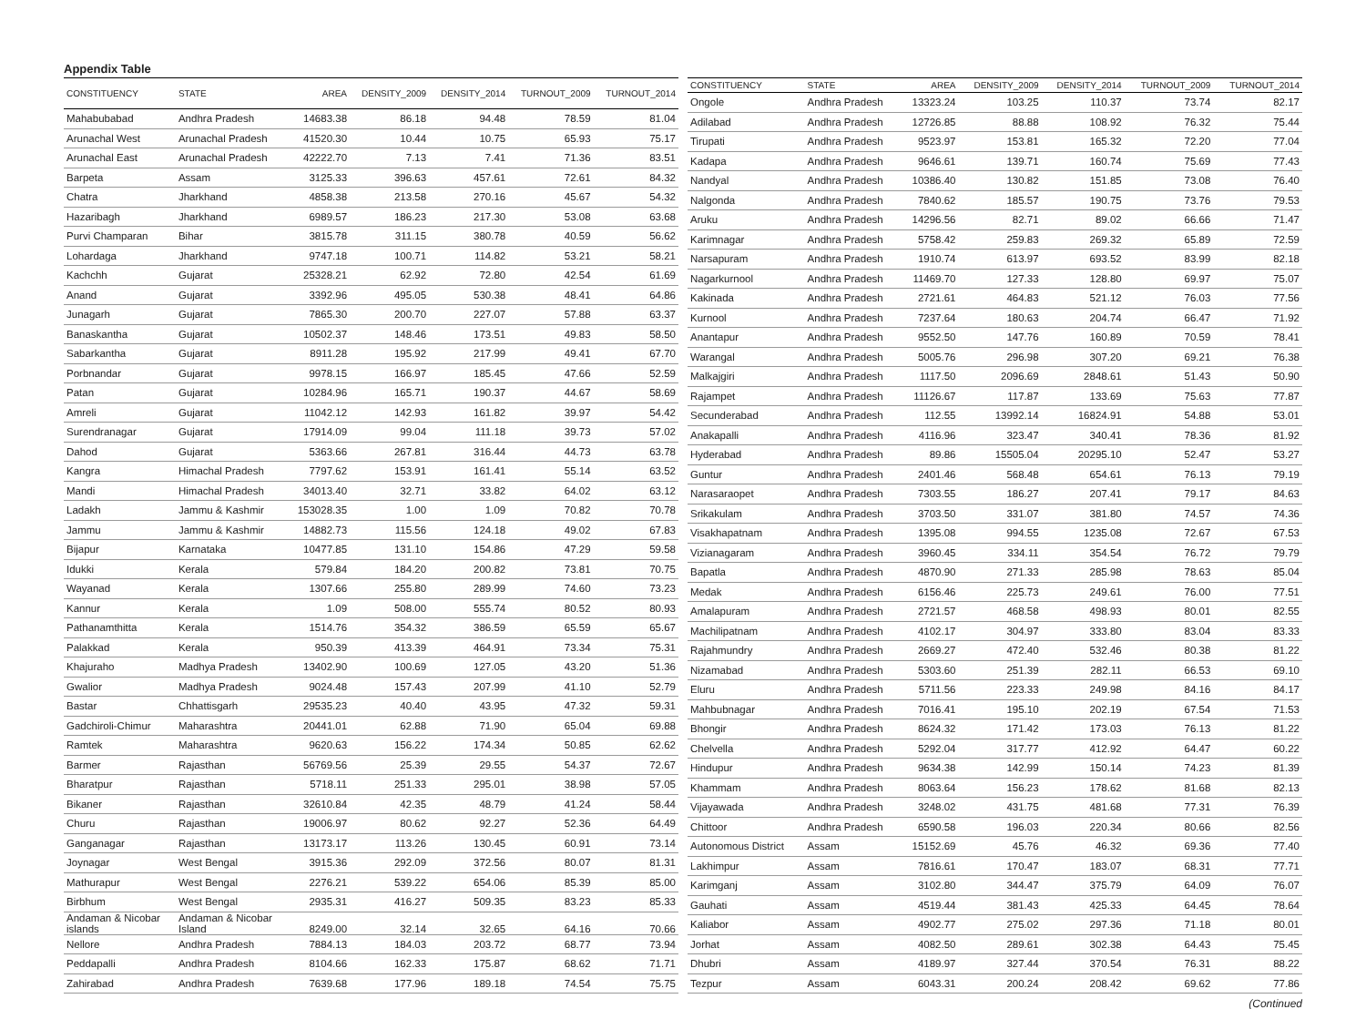Appendix Table
| CONSTITUENCY | STATE | AREA | DENSITY_2009 | DENSITY_2014 | TURNOUT_2009 | TURNOUT_2014 |
| --- | --- | --- | --- | --- | --- | --- |
| Mahabubabad | Andhra Pradesh | 14683.38 | 86.18 | 94.48 | 78.59 | 81.04 |
| Arunachal West | Arunachal Pradesh | 41520.30 | 10.44 | 10.75 | 65.93 | 75.17 |
| Arunachal East | Arunachal Pradesh | 42222.70 | 7.13 | 7.41 | 71.36 | 83.51 |
| Barpeta | Assam | 3125.33 | 396.63 | 457.61 | 72.61 | 84.32 |
| Chatra | Jharkhand | 4858.38 | 213.58 | 270.16 | 45.67 | 54.32 |
| Hazaribagh | Jharkhand | 6989.57 | 186.23 | 217.30 | 53.08 | 63.68 |
| Purvi Champaran | Bihar | 3815.78 | 311.15 | 380.78 | 40.59 | 56.62 |
| Lohardaga | Jharkhand | 9747.18 | 100.71 | 114.82 | 53.21 | 58.21 |
| Kachchh | Gujarat | 25328.21 | 62.92 | 72.80 | 42.54 | 61.69 |
| Anand | Gujarat | 3392.96 | 495.05 | 530.38 | 48.41 | 64.86 |
| Junagarh | Gujarat | 7865.30 | 200.70 | 227.07 | 57.88 | 63.37 |
| Banaskantha | Gujarat | 10502.37 | 148.46 | 173.51 | 49.83 | 58.50 |
| Sabarkantha | Gujarat | 8911.28 | 195.92 | 217.99 | 49.41 | 67.70 |
| Porbnandar | Gujarat | 9978.15 | 166.97 | 185.45 | 47.66 | 52.59 |
| Patan | Gujarat | 10284.96 | 165.71 | 190.37 | 44.67 | 58.69 |
| Amreli | Gujarat | 11042.12 | 142.93 | 161.82 | 39.97 | 54.42 |
| Surendranagar | Gujarat | 17914.09 | 99.04 | 111.18 | 39.73 | 57.02 |
| Dahod | Gujarat | 5363.66 | 267.81 | 316.44 | 44.73 | 63.78 |
| Kangra | Himachal Pradesh | 7797.62 | 153.91 | 161.41 | 55.14 | 63.52 |
| Mandi | Himachal Pradesh | 34013.40 | 32.71 | 33.82 | 64.02 | 63.12 |
| Ladakh | Jammu & Kashmir | 153028.35 | 1.00 | 1.09 | 70.82 | 70.78 |
| Jammu | Jammu & Kashmir | 14882.73 | 115.56 | 124.18 | 49.02 | 67.83 |
| Bijapur | Karnataka | 10477.85 | 131.10 | 154.86 | 47.29 | 59.58 |
| Idukki | Kerala | 579.84 | 184.20 | 200.82 | 73.81 | 70.75 |
| Wayanad | Kerala | 1307.66 | 255.80 | 289.99 | 74.60 | 73.23 |
| Kannur | Kerala | 1.09 | 508.00 | 555.74 | 80.52 | 80.93 |
| Pathanamthitta | Kerala | 1514.76 | 354.32 | 386.59 | 65.59 | 65.67 |
| Palakkad | Kerala | 950.39 | 413.39 | 464.91 | 73.34 | 75.31 |
| Khajuraho | Madhya Pradesh | 13402.90 | 100.69 | 127.05 | 43.20 | 51.36 |
| Gwalior | Madhya Pradesh | 9024.48 | 157.43 | 207.99 | 41.10 | 52.79 |
| Bastar | Chhattisgarh | 29535.23 | 40.40 | 43.95 | 47.32 | 59.31 |
| Gadchiroli-Chimur | Maharashtra | 20441.01 | 62.88 | 71.90 | 65.04 | 69.88 |
| Ramtek | Maharashtra | 9620.63 | 156.22 | 174.34 | 50.85 | 62.62 |
| Barmer | Rajasthan | 56769.56 | 25.39 | 29.55 | 54.37 | 72.67 |
| Bharatpur | Rajasthan | 5718.11 | 251.33 | 295.01 | 38.98 | 57.05 |
| Bikaner | Rajasthan | 32610.84 | 42.35 | 48.79 | 41.24 | 58.44 |
| Churu | Rajasthan | 19006.97 | 80.62 | 92.27 | 52.36 | 64.49 |
| Ganganagar | Rajasthan | 13173.17 | 113.26 | 130.45 | 60.91 | 73.14 |
| Joynagar | West Bengal | 3915.36 | 292.09 | 372.56 | 80.07 | 81.31 |
| Mathurapur | West Bengal | 2276.21 | 539.22 | 654.06 | 85.39 | 85.00 |
| Birbhum | West Bengal | 2935.31 | 416.27 | 509.35 | 83.23 | 85.33 |
| Andaman & Nicobar islands | Andaman & Nicobar Island | 8249.00 | 32.14 | 32.65 | 64.16 | 70.66 |
| Nellore | Andhra Pradesh | 7884.13 | 184.03 | 203.72 | 68.77 | 73.94 |
| Peddapalli | Andhra Pradesh | 8104.66 | 162.33 | 175.87 | 68.62 | 71.71 |
| Zahirabad | Andhra Pradesh | 7639.68 | 177.96 | 189.18 | 74.54 | 75.75 |
| CONSTITUENCY | STATE | AREA | DENSITY_2009 | DENSITY_2014 | TURNOUT_2009 | TURNOUT_2014 |
| --- | --- | --- | --- | --- | --- | --- |
| Ongole | Andhra Pradesh | 13323.24 | 103.25 | 110.37 | 73.74 | 82.17 |
| Adilabad | Andhra Pradesh | 12726.85 | 88.88 | 108.92 | 76.32 | 75.44 |
| Tirupati | Andhra Pradesh | 9523.97 | 153.81 | 165.32 | 72.20 | 77.04 |
| Kadapa | Andhra Pradesh | 9646.61 | 139.71 | 160.74 | 75.69 | 77.43 |
| Nandyal | Andhra Pradesh | 10386.40 | 130.82 | 151.85 | 73.08 | 76.40 |
| Nalgonda | Andhra Pradesh | 7840.62 | 185.57 | 190.75 | 73.76 | 79.53 |
| Aruku | Andhra Pradesh | 14296.56 | 82.71 | 89.02 | 66.66 | 71.47 |
| Karimnagar | Andhra Pradesh | 5758.42 | 259.83 | 269.32 | 65.89 | 72.59 |
| Narsapuram | Andhra Pradesh | 1910.74 | 613.97 | 693.52 | 83.99 | 82.18 |
| Nagarkurnool | Andhra Pradesh | 11469.70 | 127.33 | 128.80 | 69.97 | 75.07 |
| Kakinada | Andhra Pradesh | 2721.61 | 464.83 | 521.12 | 76.03 | 77.56 |
| Kurnool | Andhra Pradesh | 7237.64 | 180.63 | 204.74 | 66.47 | 71.92 |
| Anantapur | Andhra Pradesh | 9552.50 | 147.76 | 160.89 | 70.59 | 78.41 |
| Warangal | Andhra Pradesh | 5005.76 | 296.98 | 307.20 | 69.21 | 76.38 |
| Malkajgiri | Andhra Pradesh | 1117.50 | 2096.69 | 2848.61 | 51.43 | 50.90 |
| Rajampet | Andhra Pradesh | 11126.67 | 117.87 | 133.69 | 75.63 | 77.87 |
| Secunderabad | Andhra Pradesh | 112.55 | 13992.14 | 16824.91 | 54.88 | 53.01 |
| Anakapalli | Andhra Pradesh | 4116.96 | 323.47 | 340.41 | 78.36 | 81.92 |
| Hyderabad | Andhra Pradesh | 89.86 | 15505.04 | 20295.10 | 52.47 | 53.27 |
| Guntur | Andhra Pradesh | 2401.46 | 568.48 | 654.61 | 76.13 | 79.19 |
| Narasaraopet | Andhra Pradesh | 7303.55 | 186.27 | 207.41 | 79.17 | 84.63 |
| Srikakulam | Andhra Pradesh | 3703.50 | 331.07 | 381.80 | 74.57 | 74.36 |
| Visakhapatnam | Andhra Pradesh | 1395.08 | 994.55 | 1235.08 | 72.67 | 67.53 |
| Vizianagaram | Andhra Pradesh | 3960.45 | 334.11 | 354.54 | 76.72 | 79.79 |
| Bapatla | Andhra Pradesh | 4870.90 | 271.33 | 285.98 | 78.63 | 85.04 |
| Medak | Andhra Pradesh | 6156.46 | 225.73 | 249.61 | 76.00 | 77.51 |
| Amalapuram | Andhra Pradesh | 2721.57 | 468.58 | 498.93 | 80.01 | 82.55 |
| Machilipatnam | Andhra Pradesh | 4102.17 | 304.97 | 333.80 | 83.04 | 83.33 |
| Rajahmundry | Andhra Pradesh | 2669.27 | 472.40 | 532.46 | 80.38 | 81.22 |
| Nizamabad | Andhra Pradesh | 5303.60 | 251.39 | 282.11 | 66.53 | 69.10 |
| Eluru | Andhra Pradesh | 5711.56 | 223.33 | 249.98 | 84.16 | 84.17 |
| Mahbubnagar | Andhra Pradesh | 7016.41 | 195.10 | 202.19 | 67.54 | 71.53 |
| Bhongir | Andhra Pradesh | 8624.32 | 171.42 | 173.03 | 76.13 | 81.22 |
| Chelvella | Andhra Pradesh | 5292.04 | 317.77 | 412.92 | 64.47 | 60.22 |
| Hindupur | Andhra Pradesh | 9634.38 | 142.99 | 150.14 | 74.23 | 81.39 |
| Khammam | Andhra Pradesh | 8063.64 | 156.23 | 178.62 | 81.68 | 82.13 |
| Vijayawada | Andhra Pradesh | 3248.02 | 431.75 | 481.68 | 77.31 | 76.39 |
| Chittoor | Andhra Pradesh | 6590.58 | 196.03 | 220.34 | 80.66 | 82.56 |
| Autonomous District | Assam | 15152.69 | 45.76 | 46.32 | 69.36 | 77.40 |
| Lakhimpur | Assam | 7816.61 | 170.47 | 183.07 | 68.31 | 77.71 |
| Karimganj | Assam | 3102.80 | 344.47 | 375.79 | 64.09 | 76.07 |
| Gauhati | Assam | 4519.44 | 381.43 | 425.33 | 64.45 | 78.64 |
| Kaliabor | Assam | 4902.77 | 275.02 | 297.36 | 71.18 | 80.01 |
| Jorhat | Assam | 4082.50 | 289.61 | 302.38 | 64.43 | 75.45 |
| Dhubri | Assam | 4189.97 | 327.44 | 370.54 | 76.31 | 88.22 |
| Tezpur | Assam | 6043.31 | 200.24 | 208.42 | 69.62 | 77.86 |
(Continued